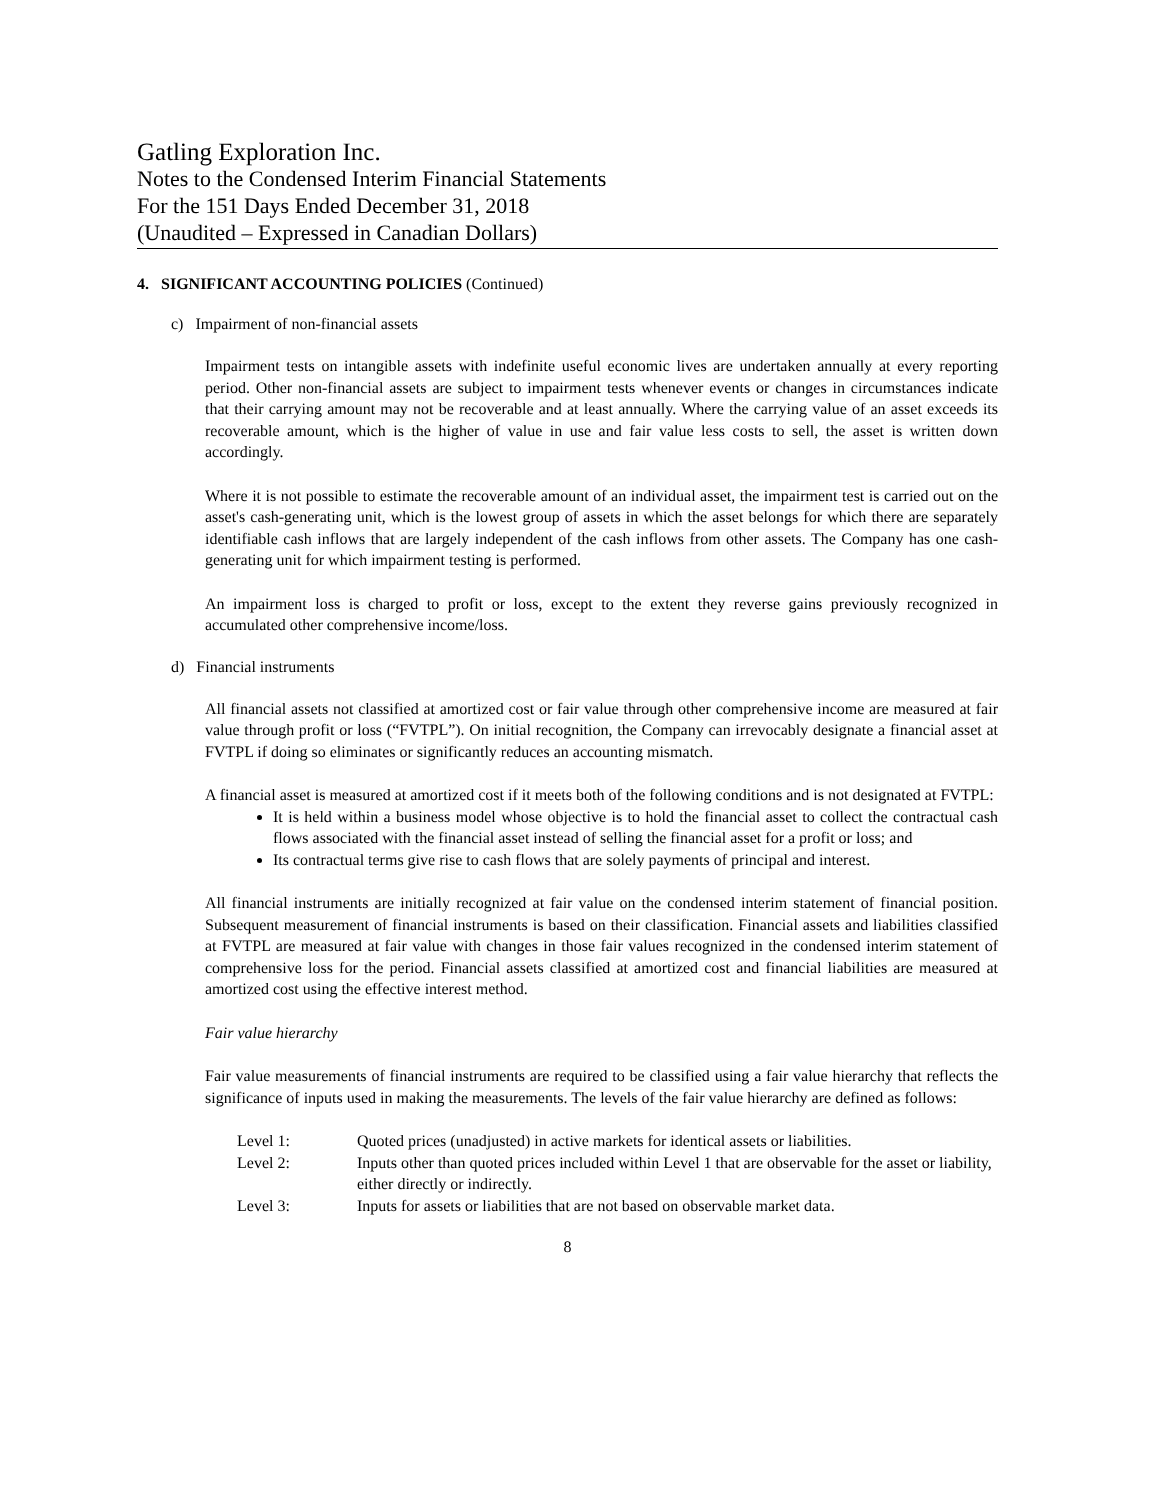Gatling Exploration Inc.
Notes to the Condensed Interim Financial Statements
For the 151 Days Ended December 31, 2018
(Unaudited – Expressed in Canadian Dollars)
4. SIGNIFICANT ACCOUNTING POLICIES (Continued)
c) Impairment of non-financial assets
Impairment tests on intangible assets with indefinite useful economic lives are undertaken annually at every reporting period. Other non-financial assets are subject to impairment tests whenever events or changes in circumstances indicate that their carrying amount may not be recoverable and at least annually. Where the carrying value of an asset exceeds its recoverable amount, which is the higher of value in use and fair value less costs to sell, the asset is written down accordingly.
Where it is not possible to estimate the recoverable amount of an individual asset, the impairment test is carried out on the asset's cash-generating unit, which is the lowest group of assets in which the asset belongs for which there are separately identifiable cash inflows that are largely independent of the cash inflows from other assets. The Company has one cash-generating unit for which impairment testing is performed.
An impairment loss is charged to profit or loss, except to the extent they reverse gains previously recognized in accumulated other comprehensive income/loss.
d) Financial instruments
All financial assets not classified at amortized cost or fair value through other comprehensive income are measured at fair value through profit or loss (“FVTPL”). On initial recognition, the Company can irrevocably designate a financial asset at FVTPL if doing so eliminates or significantly reduces an accounting mismatch.
A financial asset is measured at amortized cost if it meets both of the following conditions and is not designated at FVTPL:
It is held within a business model whose objective is to hold the financial asset to collect the contractual cash flows associated with the financial asset instead of selling the financial asset for a profit or loss; and
Its contractual terms give rise to cash flows that are solely payments of principal and interest.
All financial instruments are initially recognized at fair value on the condensed interim statement of financial position. Subsequent measurement of financial instruments is based on their classification. Financial assets and liabilities classified at FVTPL are measured at fair value with changes in those fair values recognized in the condensed interim statement of comprehensive loss for the period. Financial assets classified at amortized cost and financial liabilities are measured at amortized cost using the effective interest method.
Fair value hierarchy
Fair value measurements of financial instruments are required to be classified using a fair value hierarchy that reflects the significance of inputs used in making the measurements. The levels of the fair value hierarchy are defined as follows:
| Level 1: | Quoted prices (unadjusted) in active markets for identical assets or liabilities. |
| Level 2: | Inputs other than quoted prices included within Level 1 that are observable for the asset or liability, either directly or indirectly. |
| Level 3: | Inputs for assets or liabilities that are not based on observable market data. |
8